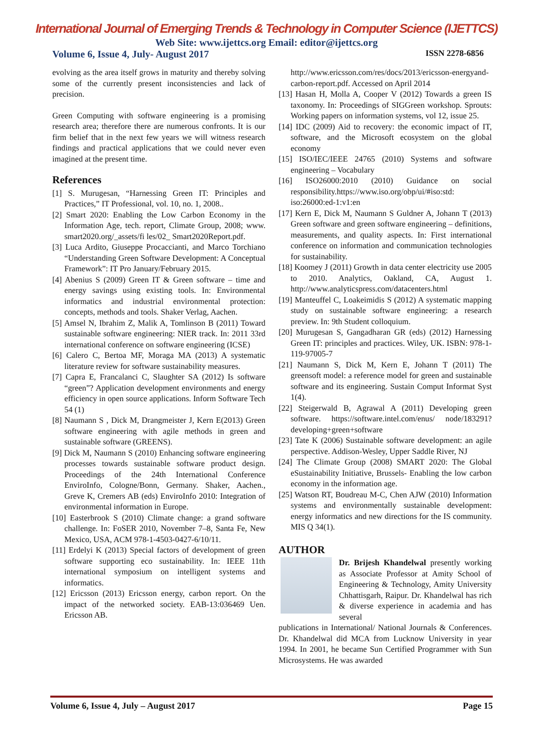International Journal of Emerging Trends & Technology in Computer Science (IJETTCS)
Web Site: www.ijettcs.org Email: editor@ijettcs.org
Volume 6, Issue 4, July- August 2017 ISSN 2278-6856
evolving as the area itself grows in maturity and thereby solving some of the currently present inconsistencies and lack of precision.
Green Computing with software engineering is a promising research area; therefore there are numerous confronts. It is our firm belief that in the next few years we will witness research findings and practical applications that we could never even imagined at the present time.
References
[1] S. Murugesan, “Harnessing Green IT: Principles and Practices,” IT Professional, vol. 10, no. 1, 2008..
[2] Smart 2020: Enabling the Low Carbon Economy in the Information Age, tech. report, Climate Group, 2008; www. smart2020.org/_assets/fi les/02_ Smart2020Report.pdf.
[3] Luca Ardito, Giuseppe Procaccianti, and Marco Torchiano “Understanding Green Software Development: A Conceptual Framework”: IT Pro January/February 2015.
[4] Abenius S (2009) Green IT & Green software – time and energy savings using existing tools. In: Environmental informatics and industrial environmental protection: concepts, methods and tools. Shaker Verlag, Aachen.
[5] Amsel N, Ibrahim Z, Malik A, Tomlinson B (2011) Toward sustainable software engineering: NIER track. In: 2011 33rd international conference on software engineering (ICSE)
[6] Calero C, Bertoa MF, Moraga MA (2013) A systematic literature review for software sustainability measures.
[7] Capra E, Francalanci C, Slaughter SA (2012) Is software “green”? Application development environments and energy efficiency in open source applications. Inform Software Tech 54 (1)
[8] Naumann S , Dick M, Drangmeister J, Kern E(2013) Green software engineering with agile methods in green and sustainable software (GREENS).
[9] Dick M, Naumann S (2010) Enhancing software engineering processes towards sustainable software product design. Proceedings of the 24th International Conference EnviroInfo, Cologne/Bonn, Germany. Shaker, Aachen., Greve K, Cremers AB (eds) EnviroInfo 2010: Integration of environmental information in Europe.
[10] Easterbrook S (2010) Climate change: a grand software challenge. In: FoSER 2010, November 7–8, Santa Fe, New Mexico, USA, ACM 978-1-4503-0427-6/10/11.
[11] Erdelyi K (2013) Special factors of development of green software supporting eco sustainability. In: IEEE 11th international symposium on intelligent systems and informatics.
[12] Ericsson (2013) Ericsson energy, carbon report. On the impact of the networked society. EAB-13:036469 Uen. Ericsson AB.
http://www.ericsson.com/res/docs/2013/ericsson-energyand-carbon-report.pdf. Accessed on April 2014
[13] Hasan H, Molla A, Cooper V (2012) Towards a green IS taxonomy. In: Proceedings of SIGGreen workshop. Sprouts: Working papers on information systems, vol 12, issue 25.
[14] IDC (2009) Aid to recovery: the economic impact of IT, software, and the Microsoft ecosystem on the global economy
[15] ISO/IEC/IEEE 24765 (2010) Systems and software engineering – Vocabulary
[16] ISO26000:2010 (2010) Guidance on social responsibility.https://www.iso.org/obp/ui/#iso:std: iso:26000:ed-1:v1:en
[17] Kern E, Dick M, Naumann S Guldner A, Johann T (2013) Green software and green software engineering – definitions, measurements, and quality aspects. In: First international conference on information and communication technologies for sustainability.
[18] Koomey J (2011) Growth in data center electricity use 2005 to 2010. Analytics, Oakland, CA, August 1. http://www.analyticspress.com/datacenters.html
[19] Manteuffel C, Loakeimidis S (2012) A systematic mapping study on sustainable software engineering: a research preview. In: 9th Student colloquium.
[20] Murugesan S, Gangadharan GR (eds) (2012) Harnessing Green IT: principles and practices. Wiley, UK. ISBN: 978-1-119-97005-7
[21] Naumann S, Dick M, Kern E, Johann T (2011) The greensoft model: a reference model for green and sustainable software and its engineering. Sustain Comput Informat Syst 1(4).
[22] Steigerwald B, Agrawal A (2011) Developing green software. https://software.intel.com/enus/ node/183291?developing+green+software
[23] Tate K (2006) Sustainable software development: an agile perspective. Addison-Wesley, Upper Saddle River, NJ
[24] The Climate Group (2008) SMART 2020: The Global eSustainability Initiative, Brussels- Enabling the low carbon economy in the information age.
[25] Watson RT, Boudreau M-C, Chen AJW (2010) Information systems and environmentally sustainable development: energy informatics and new directions for the IS community. MIS Q 34(1).
AUTHOR
Dr. Brijesh Khandelwal presently working as Associate Professor at Amity School of Engineering & Technology, Amity University Chhattisgarh, Raipur. Dr. Khandelwal has rich & diverse experience in academia and has several
publications in International/ National Journals & Conferences. Dr. Khandelwal did MCA from Lucknow University in year 1994. In 2001, he became Sun Certified Programmer with Sun Microsystems. He was awarded
Volume 6, Issue 4, July – August 2017 Page 15